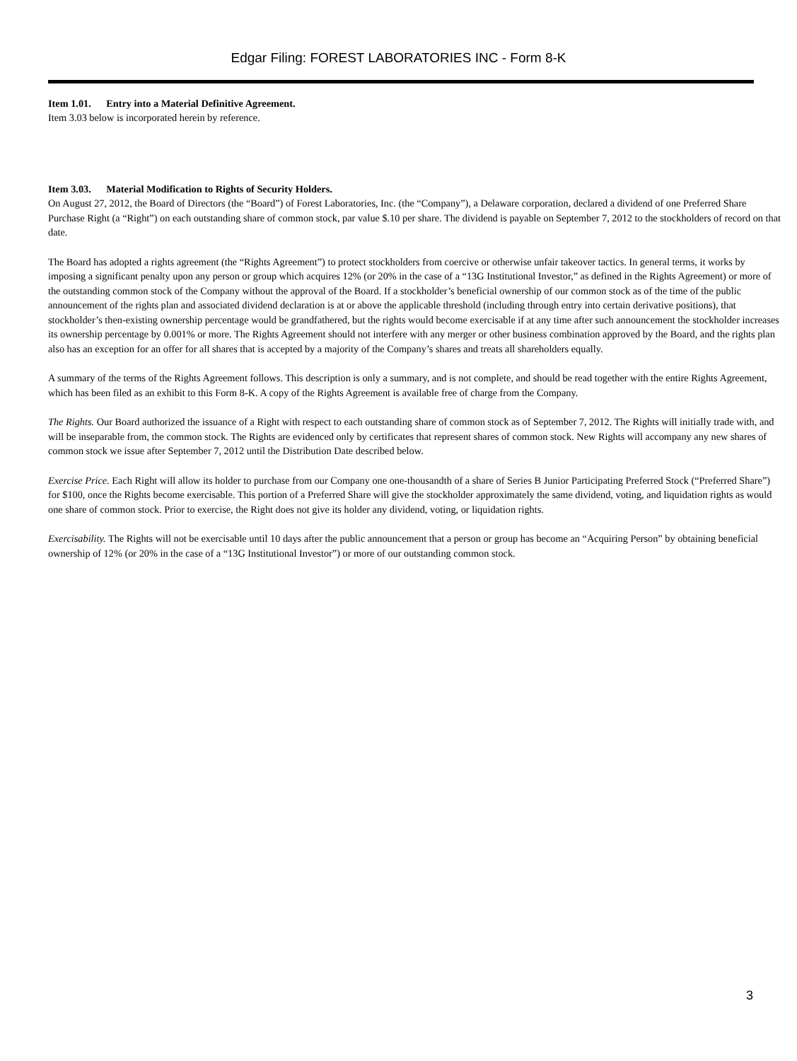Edgar Filing: FOREST LABORATORIES INC - Form 8-K
Item 1.01. Entry into a Material Definitive Agreement.
Item 3.03 below is incorporated herein by reference.
Item 3.03. Material Modification to Rights of Security Holders.
On August 27, 2012, the Board of Directors (the “Board”) of Forest Laboratories, Inc. (the “Company”), a Delaware corporation, declared a dividend of one Preferred Share Purchase Right (a “Right”) on each outstanding share of common stock, par value $.10 per share. The dividend is payable on September 7, 2012 to the stockholders of record on that date.
The Board has adopted a rights agreement (the “Rights Agreement”) to protect stockholders from coercive or otherwise unfair takeover tactics. In general terms, it works by imposing a significant penalty upon any person or group which acquires 12% (or 20% in the case of a “13G Institutional Investor,” as defined in the Rights Agreement) or more of the outstanding common stock of the Company without the approval of the Board. If a stockholder’s beneficial ownership of our common stock as of the time of the public announcement of the rights plan and associated dividend declaration is at or above the applicable threshold (including through entry into certain derivative positions), that stockholder’s then-existing ownership percentage would be grandfathered, but the rights would become exercisable if at any time after such announcement the stockholder increases its ownership percentage by 0.001% or more. The Rights Agreement should not interfere with any merger or other business combination approved by the Board, and the rights plan also has an exception for an offer for all shares that is accepted by a majority of the Company’s shares and treats all shareholders equally.
A summary of the terms of the Rights Agreement follows. This description is only a summary, and is not complete, and should be read together with the entire Rights Agreement, which has been filed as an exhibit to this Form 8-K. A copy of the Rights Agreement is available free of charge from the Company.
The Rights. Our Board authorized the issuance of a Right with respect to each outstanding share of common stock as of September 7, 2012. The Rights will initially trade with, and will be inseparable from, the common stock. The Rights are evidenced only by certificates that represent shares of common stock. New Rights will accompany any new shares of common stock we issue after September 7, 2012 until the Distribution Date described below.
Exercise Price. Each Right will allow its holder to purchase from our Company one one-thousandth of a share of Series B Junior Participating Preferred Stock (“Preferred Share”) for $100, once the Rights become exercisable. This portion of a Preferred Share will give the stockholder approximately the same dividend, voting, and liquidation rights as would one share of common stock. Prior to exercise, the Right does not give its holder any dividend, voting, or liquidation rights.
Exercisability. The Rights will not be exercisable until 10 days after the public announcement that a person or group has become an “Acquiring Person” by obtaining beneficial ownership of 12% (or 20% in the case of a “13G Institutional Investor”) or more of our outstanding common stock.
3